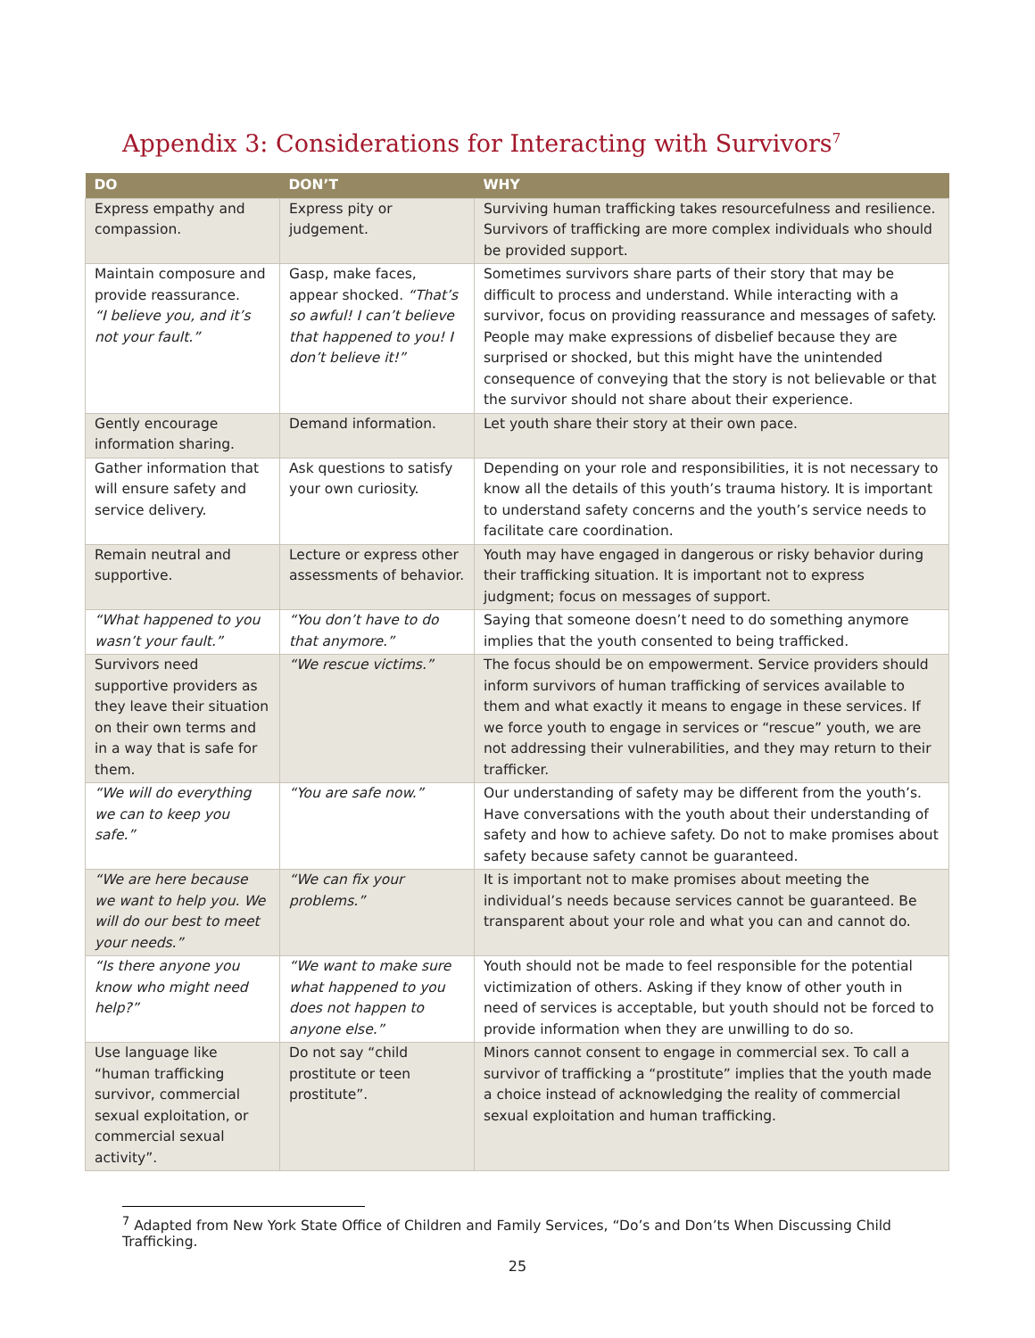Appendix 3: Considerations for Interacting with Survivors<sup>7</sup>
| DO | DON’T | WHY |
| --- | --- | --- |
| Express empathy and compassion. | Express pity or judgement. | Surviving human trafficking takes resourcefulness and resilience. Survivors of trafficking are more complex individuals who should be provided support. |
| Maintain composure and provide reassurance. “I believe you, and it’s not your fault.” | Gasp, make faces, appear shocked. “That’s so awful! I can’t believe that happened to you! I don’t believe it!” | Sometimes survivors share parts of their story that may be difficult to process and understand. While interacting with a survivor, focus on providing reassurance and messages of safety. People may make expressions of disbelief because they are surprised or shocked, but this might have the unintended consequence of conveying that the story is not believable or that the survivor should not share about their experience. |
| Gently encourage information sharing. | Demand information. | Let youth share their story at their own pace. |
| Gather information that will ensure safety and service delivery. | Ask questions to satisfy your own curiosity. | Depending on your role and responsibilities, it is not necessary to know all the details of this youth’s trauma history. It is important to understand safety concerns and the youth’s service needs to facilitate care coordination. |
| Remain neutral and supportive. | Lecture or express other assessments of behavior. | Youth may have engaged in dangerous or risky behavior during their trafficking situation. It is important not to express judgment; focus on messages of support. |
| “What happened to you wasn’t your fault.” | “You don’t have to do that anymore.” | Saying that someone doesn’t need to do something anymore implies that the youth consented to being trafficked. |
| Survivors need supportive providers as they leave their situation on their own terms and in a way that is safe for them. | “We rescue victims.” | The focus should be on empowerment. Service providers should inform survivors of human trafficking of services available to them and what exactly it means to engage in these services. If we force youth to engage in services or “rescue” youth, we are not addressing their vulnerabilities, and they may return to their trafficker. |
| “We will do everything we can to keep you safe.” | “You are safe now.” | Our understanding of safety may be different from the youth’s. Have conversations with the youth about their understanding of safety and how to achieve safety. Do not to make promises about safety because safety cannot be guaranteed. |
| “We are here because we want to help you. We will do our best to meet your needs.” | “We can fix your problems.” | It is important not to make promises about meeting the individual’s needs because services cannot be guaranteed. Be transparent about your role and what you can and cannot do. |
| “Is there anyone you know who might need help?” | “We want to make sure what happened to you does not happen to anyone else.” | Youth should not be made to feel responsible for the potential victimization of others. Asking if they know of other youth in need of services is acceptable, but youth should not be forced to provide information when they are unwilling to do so. |
| Use language like “human trafficking survivor, commercial sexual exploitation, or commercial sexual activity”. | Do not say “child prostitute or teen prostitute”. | Minors cannot consent to engage in commercial sex. To call a survivor of trafficking a “prostitute” implies that the youth made a choice instead of acknowledging the reality of commercial sexual exploitation and human trafficking. |
<sup>7</sup> Adapted from New York State Office of Children and Family Services, “Do’s and Don’ts When Discussing Child Trafficking.
25